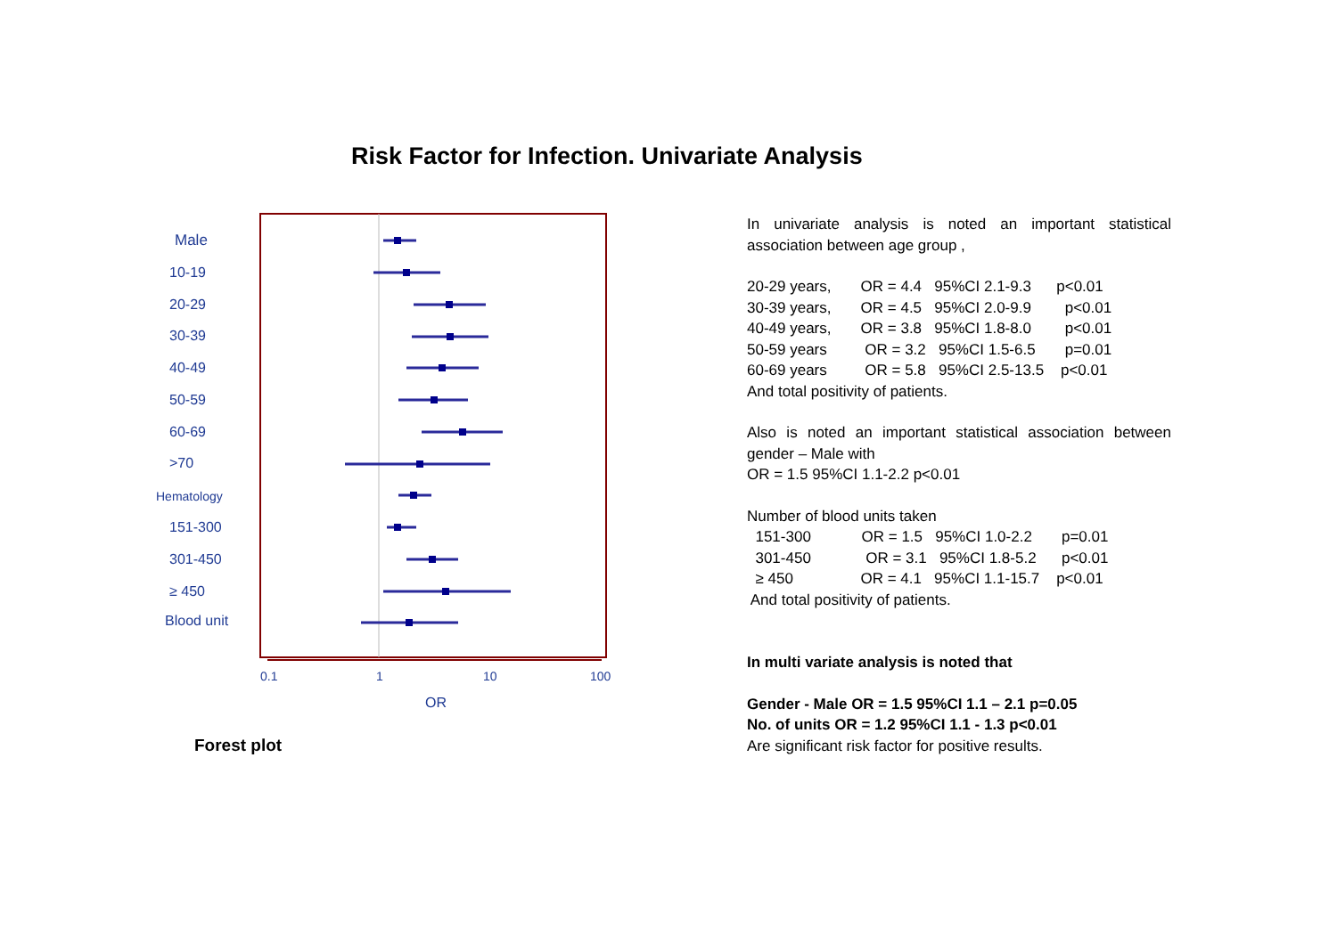Risk Factor for Infection. Univariate Analysis
Male
10-19
20-29
30-39
40-49
50-59
60-69
>70
Hematology
151-300
301-450
≥ 450
Blood unit
0.1
1
10
100
OR
Forest plot
In univariate analysis is noted an important statistical association between age group ,
20-29 years,       OR = 4.4   95%CI 2.1-9.3      p<0.01
30-39 years,       OR = 4.5   95%CI 2.0-9.9        p<0.01
40-49 years,       OR = 3.8   95%CI 1.8-8.0        p<0.01
50-59 years         OR = 3.2   95%CI 1.5-6.5       p=0.01
60-69 years         OR = 5.8   95%CI 2.5-13.5    p<0.01
And total positivity of patients.
Also is noted an important statistical association between gender – Male with
OR = 1.5 95%CI 1.1-2.2 p<0.01
Number of blood units taken
  151-300            OR = 1.5   95%CI 1.0-2.2       p=0.01
  301-450             OR = 3.1   95%CI 1.8-5.2      p<0.01
  ≥ 450                OR = 4.1   95%CI 1.1-15.7    p<0.01
 And total positivity of patients.
In multi variate analysis is noted that
Gender - Male OR = 1.5 95%CI 1.1 – 2.1 p=0.05
No. of units OR = 1.2 95%CI 1.1 - 1.3 p<0.01
Are significant risk factor for positive results.